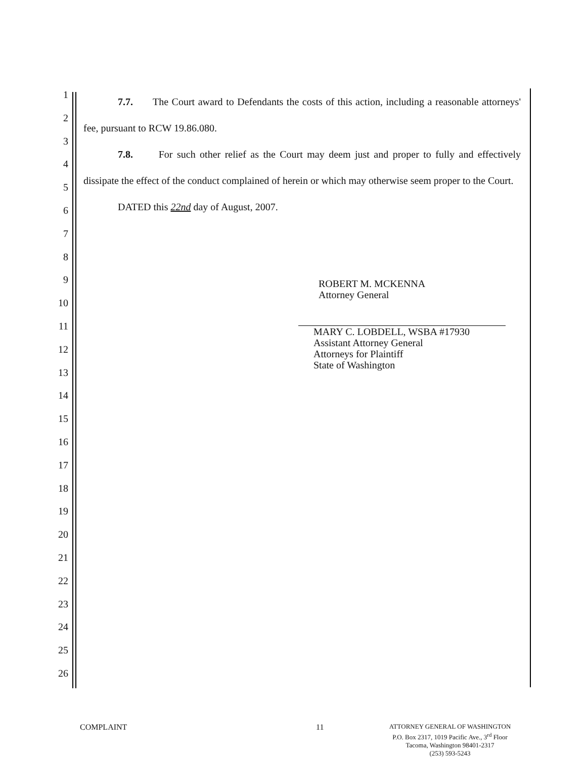1
2
3
4
5
6
7
8
9
10
11
12
13
14
15
16
17
18
19
20
21
22
23
24
25
26
7.7. The Court award to Defendants the costs of this action, including a reasonable attorneys' fee, pursuant to RCW 19.86.080.
7.8. For such other relief as the Court may deem just and proper to fully and effectively dissipate the effect of the conduct complained of herein or which may otherwise seem proper to the Court.
DATED this 22nd day of August, 2007.
ROBERT M. MCKENNA
Attorney General
MARY C. LOBDELL, WSBA #17930
Assistant Attorney General
Attorneys for Plaintiff
State of Washington
COMPLAINT 11
ATTORNEY GENERAL OF WASHINGTON
P.O. Box 2317, 1019 Pacific Ave., 3<sup>rd</sup> Floor
Tacoma, Washington 98401-2317
(253) 593-5243